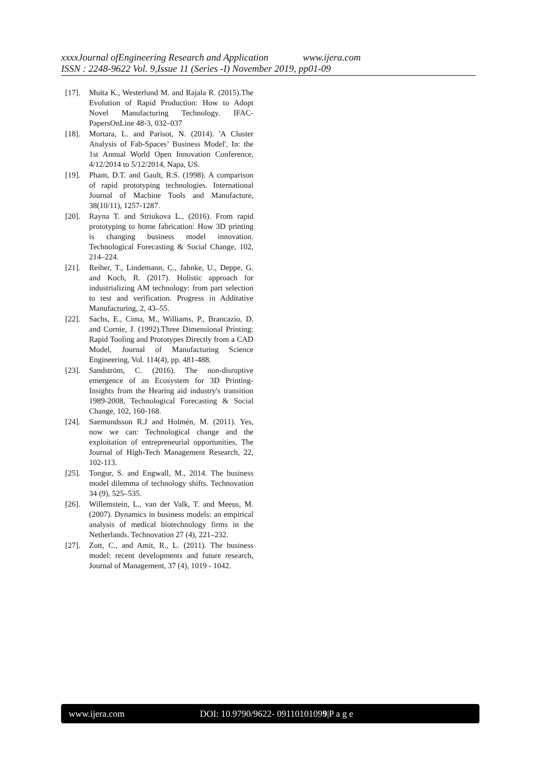xxxxJournal ofEngineering Research and Application www.ijera.com
ISSN : 2248-9622 Vol. 9,Issue 11 (Series -I) November 2019, pp01-09
[17]. Muita K., Westerlund M. and Rajala R. (2015).The Evolution of Rapid Production: How to Adopt Novel Manufacturing Technology. IFAC-PapersOnLine 48-3, 032–037
[18]. Mortara, L. and Parisot, N. (2014). 'A Cluster Analysis of Fab-Spaces’ Business Model', In: the 1st Annual World Open Innovation Conference, 4/12/2014 to 5/12/2014, Napa, US.
[19]. Pham, D.T. and Gault, R.S. (1998). A comparison of rapid prototyping technologies. International Journal of Machine Tools and Manufacture, 38(10/11), 1257-1287.
[20]. Rayna T. and Striukova L., (2016). From rapid prototyping to home fabrication: How 3D printing is changing business model innovation. Technological Forecasting & Social Change, 102, 214–224.
[21]. Reiher, T., Lindemann, C., Jahnke, U., Deppe, G. and Koch, R. (2017). Holistic approach for industrializing AM technology: from part selection to test and verification. Progress in Additative Manufacturing, 2, 43–55.
[22]. Sachs, E., Cima, M., Williams, P., Brancazio, D. and Cornie, J. (1992).Three Dimensional Printing: Rapid Tooling and Prototypes Directly from a CAD Model, Journal of Manufacturing Science Engineering, Vol. 114(4), pp. 481-488.
[23]. Sandström, C. (2016). The non-disruptive emergence of an Ecosystem for 3D Printing- Insights from the Hearing aid industry's transition 1989-2008, Technological Forecasting & Social Change, 102, 160-168.
[24]. Saemundsson R.J and Holmén, M. (2011). Yes, now we can: Technological change and the exploitation of entrepreneurial opportunities, The Journal of High-Tech Management Research, 22, 102-113.
[25]. Tongur, S. and Engwall, M., 2014. The business model dilemma of technology shifts. Technovation 34 (9), 525–535.
[26]. Willemstein, L., van der Valk, T. and Meeus, M. (2007). Dynamics in business models: an empirical analysis of medical biotechnology firms in the Netherlands. Technovation 27 (4), 221–232.
[27]. Zott, C., and Amit, R., L. (2011). The business model: recent developments and future research, Journal of Management, 37 (4), 1019 - 1042.
www.ijera.com DOI: 10.9790/9622- 09110101099|P a g e